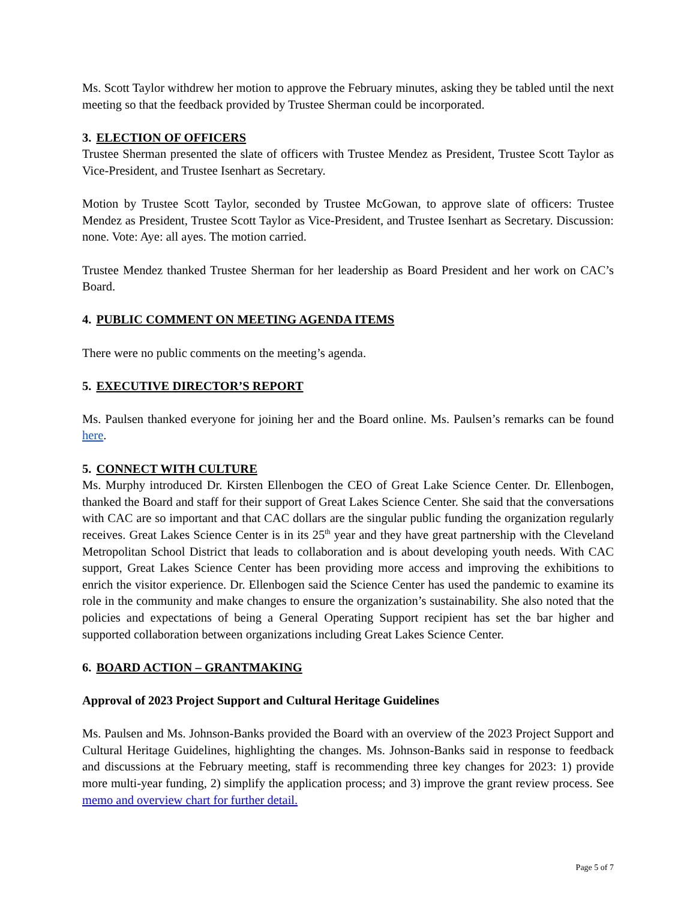Ms. Scott Taylor withdrew her motion to approve the February minutes, asking they be tabled until the next meeting so that the feedback provided by Trustee Sherman could be incorporated.
3. ELECTION OF OFFICERS
Trustee Sherman presented the slate of officers with Trustee Mendez as President, Trustee Scott Taylor as Vice-President, and Trustee Isenhart as Secretary.
Motion by Trustee Scott Taylor, seconded by Trustee McGowan, to approve slate of officers: Trustee Mendez as President, Trustee Scott Taylor as Vice-President, and Trustee Isenhart as Secretary. Discussion: none. Vote: Aye: all ayes. The motion carried.
Trustee Mendez thanked Trustee Sherman for her leadership as Board President and her work on CAC’s Board.
4. PUBLIC COMMENT ON MEETING AGENDA ITEMS
There were no public comments on the meeting’s agenda.
5. EXECUTIVE DIRECTOR’S REPORT
Ms. Paulsen thanked everyone for joining her and the Board online. Ms. Paulsen’s remarks can be found here.
5. CONNECT WITH CULTURE
Ms. Murphy introduced Dr. Kirsten Ellenbogen the CEO of Great Lake Science Center. Dr. Ellenbogen, thanked the Board and staff for their support of Great Lakes Science Center. She said that the conversations with CAC are so important and that CAC dollars are the singular public funding the organization regularly receives. Great Lakes Science Center is in its 25<sup>th</sup> year and they have great partnership with the Cleveland Metropolitan School District that leads to collaboration and is about developing youth needs. With CAC support, Great Lakes Science Center has been providing more access and improving the exhibitions to enrich the visitor experience. Dr. Ellenbogen said the Science Center has used the pandemic to examine its role in the community and make changes to ensure the organization’s sustainability. She also noted that the policies and expectations of being a General Operating Support recipient has set the bar higher and supported collaboration between organizations including Great Lakes Science Center.
6. BOARD ACTION – GRANTMAKING
Approval of 2023 Project Support and Cultural Heritage Guidelines
Ms. Paulsen and Ms. Johnson-Banks provided the Board with an overview of the 2023 Project Support and Cultural Heritage Guidelines, highlighting the changes. Ms. Johnson-Banks said in response to feedback and discussions at the February meeting, staff is recommending three key changes for 2023: 1) provide more multi-year funding, 2) simplify the application process; and 3) improve the grant review process. See memo and overview chart for further detail.
Page 5 of 7